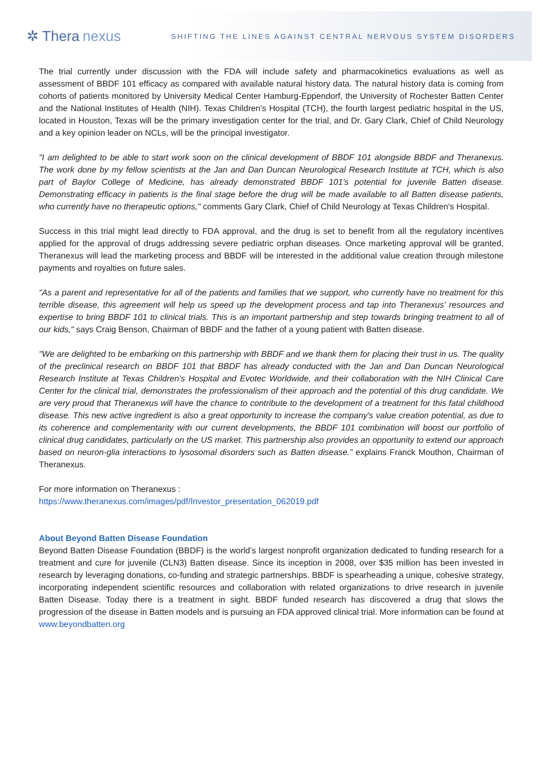✲ Thera nexus
SHIFTING THE LINES AGAINST CENTRAL NERVOUS SYSTEM DISORDERS
The trial currently under discussion with the FDA will include safety and pharmacokinetics evaluations as well as assessment of BBDF 101 efficacy as compared with available natural history data. The natural history data is coming from cohorts of patients monitored by University Medical Center Hamburg-Eppendorf, the University of Rochester Batten Center and the National Institutes of Health (NIH). Texas Children's Hospital (TCH), the fourth largest pediatric hospital in the US, located in Houston, Texas will be the primary investigation center for the trial, and Dr. Gary Clark, Chief of Child Neurology and a key opinion leader on NCLs, will be the principal investigator.
"I am delighted to be able to start work soon on the clinical development of BBDF 101 alongside BBDF and Theranexus. The work done by my fellow scientists at the Jan and Dan Duncan Neurological Research Institute at TCH, which is also part of Baylor College of Medicine, has already demonstrated BBDF 101's potential for juvenile Batten disease. Demonstrating efficacy in patients is the final stage before the drug will be made available to all Batten disease patients, who currently have no therapeutic options," comments Gary Clark, Chief of Child Neurology at Texas Children's Hospital.
Success in this trial might lead directly to FDA approval, and the drug is set to benefit from all the regulatory incentives applied for the approval of drugs addressing severe pediatric orphan diseases. Once marketing approval will be granted, Theranexus will lead the marketing process and BBDF will be interested in the additional value creation through milestone payments and royalties on future sales.
"As a parent and representative for all of the patients and families that we support, who currently have no treatment for this terrible disease, this agreement will help us speed up the development process and tap into Theranexus' resources and expertise to bring BBDF 101 to clinical trials. This is an important partnership and step towards bringing treatment to all of our kids," says Craig Benson, Chairman of BBDF and the father of a young patient with Batten disease.
"We are delighted to be embarking on this partnership with BBDF and we thank them for placing their trust in us. The quality of the preclinical research on BBDF 101 that BBDF has already conducted with the Jan and Dan Duncan Neurological Research Institute at Texas Children’s Hospital and Evotec Worldwide, and their collaboration with the NIH Clinical Care Center for the clinical trial, demonstrates the professionalism of their approach and the potential of this drug candidate. We are very proud that Theranexus will have the chance to contribute to the development of a treatment for this fatal childhood disease. This new active ingredient is also a great opportunity to increase the company's value creation potential, as due to its coherence and complementarity with our current developments, the BBDF 101 combination will boost our portfolio of clinical drug candidates, particularly on the US market. This partnership also provides an opportunity to extend our approach based on neuron-glia interactions to lysosomal disorders such as Batten disease.” explains Franck Mouthon, Chairman of Theranexus.
For more information on Theranexus :
https://www.theranexus.com/images/pdf/Investor_presentation_062019.pdf
About Beyond Batten Disease Foundation
Beyond Batten Disease Foundation (BBDF) is the world’s largest nonprofit organization dedicated to funding research for a treatment and cure for juvenile (CLN3) Batten disease. Since its inception in 2008, over $35 million has been invested in research by leveraging donations, co-funding and strategic partnerships. BBDF is spearheading a unique, cohesive strategy, incorporating independent scientific resources and collaboration with related organizations to drive research in juvenile Batten Disease. Today there is a treatment in sight. BBDF funded research has discovered a drug that slows the progression of the disease in Batten models and is pursuing an FDA approved clinical trial. More information can be found at www.beyondbatten.org